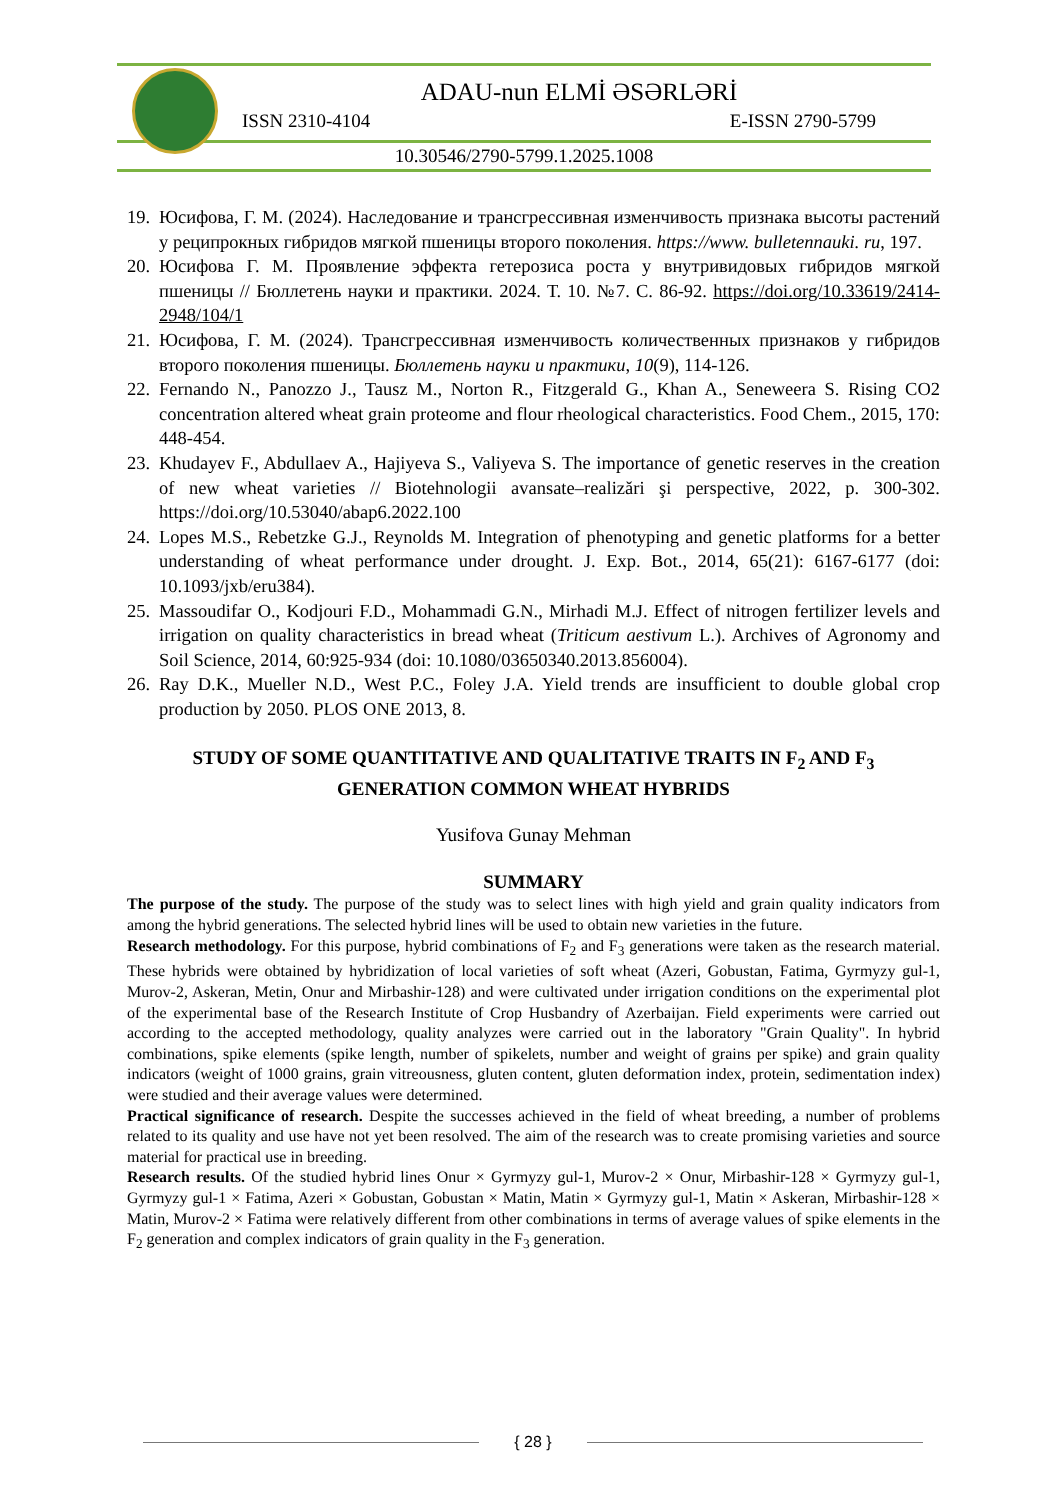ADAU-nun ELMİ ƏSƏRLƏRİ
ISSN 2310-4104 E-ISSN 2790-5799
10.30546/2790-5799.1.2025.1008
19.
Юсифова, Г. М. (2024). Наследование и трансгрессивная изменчивость признака высоты растений у реципрокных гибридов мягкой пшеницы второго поколения. https://www. bulletennauki. ru, 197.
20.
Юсифова Г. М. Проявление эффекта гетерозиса роста у внутривидовых гибридов мягкой пшеницы // Бюллетень науки и практики. 2024. Т. 10. №7. С. 86-92. https://doi.org/10.33619/2414-2948/104/1
21.
Юсифова, Г. М. (2024). Трансгрессивная изменчивость количественных признаков у гибридов второго поколения пшеницы. Бюллетень науки и практики, 10(9), 114-126.
22.
Fernando N., Panozzo J., Tausz M., Norton R., Fitzgerald G., Khan A., Seneweera S. Rising CO2 concentration altered wheat grain proteome and flour rheological characteristics. Food Chem., 2015, 170: 448-454.
23.
Khudayev F., Abdullaev A., Hajiyeva S., Valiyeva S. The importance of genetic reserves in the creation of new wheat varieties // Biotehnologii avansate–realizări şi perspective, 2022, p. 300-302. https://doi.org/10.53040/abap6.2022.100
24.
Lopes M.S., Rebetzke G.J., Reynolds M. Integration of phenotyping and genetic platforms for a better understanding of wheat performance under drought. J. Exp. Bot., 2014, 65(21): 6167-6177 (doi: 10.1093/jxb/eru384).
25.
Massoudifar O., Kodjouri F.D., Mohammadi G.N., Mirhadi M.J. Effect of nitrogen fertilizer levels and irrigation on quality characteristics in bread wheat (Triticum aestivum L.). Archives of Agronomy and Soil Science, 2014, 60:925-934 (doi: 10.1080/03650340.2013.856004).
26.
Ray D.K., Mueller N.D., West P.C., Foley J.A. Yield trends are insufficient to double global crop production by 2050. PLOS ONE 2013, 8.
STUDY OF SOME QUANTITATIVE AND QUALITATIVE TRAITS IN F<sub>2</sub> AND F<sub>3</sub> GENERATION COMMON WHEAT HYBRIDS
Yusifova Gunay Mehman
SUMMARY
The purpose of the study. The purpose of the study was to select lines with high yield and grain quality indicators from among the hybrid generations. The selected hybrid lines will be used to obtain new varieties in the future.
Research methodology. For this purpose, hybrid combinations of F<sub>2</sub> and F<sub>3</sub> generations were taken as the research material. These hybrids were obtained by hybridization of local varieties of soft wheat (Azeri, Gobustan, Fatima, Gyrmyzy gul-1, Murov-2, Askeran, Metin, Onur and Mirbashir-128) and were cultivated under irrigation conditions on the experimental plot of the experimental base of the Research Institute of Crop Husbandry of Azerbaijan. Field experiments were carried out according to the accepted methodology, quality analyzes were carried out in the laboratory "Grain Quality". In hybrid combinations, spike elements (spike length, number of spikelets, number and weight of grains per spike) and grain quality indicators (weight of 1000 grains, grain vitreousness, gluten content, gluten deformation index, protein, sedimentation index) were studied and their average values were determined.
Practical significance of research. Despite the successes achieved in the field of wheat breeding, a number of problems related to its quality and use have not yet been resolved. The aim of the research was to create promising varieties and source material for practical use in breeding.
Research results. Of the studied hybrid lines Onur × Gyrmyzy gul-1, Murov-2 × Onur, Mirbashir-128 × Gyrmyzy gul-1, Gyrmyzy gul-1 × Fatima, Azeri × Gobustan, Gobustan × Matin, Matin × Gyrmyzy gul-1, Matin × Askeran, Mirbashir-128 × Matin, Murov-2 × Fatima were relatively different from other combinations in terms of average values of spike elements in the F<sub>2</sub> generation and complex indicators of grain quality in the F<sub>3</sub> generation.
{ 28 }